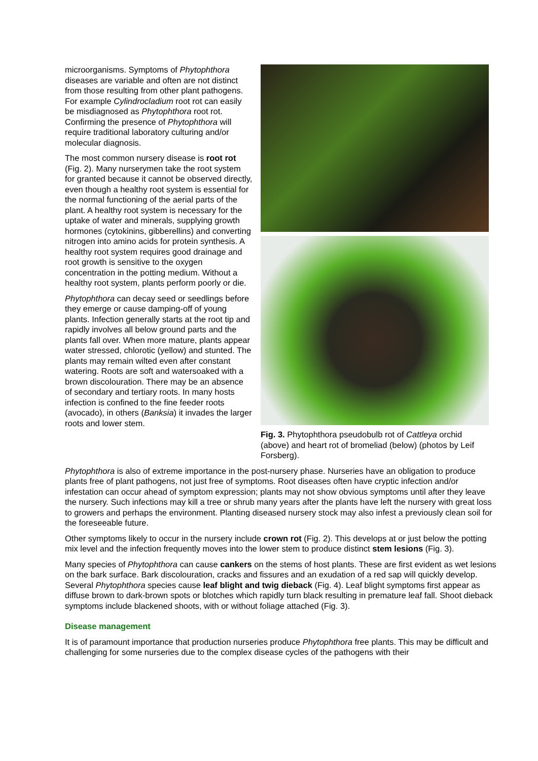microorganisms. Symptoms of Phytophthora diseases are variable and often are not distinct from those resulting from other plant pathogens. For example Cylindrocladium root rot can easily be misdiagnosed as Phytophthora root rot. Confirming the presence of Phytophthora will require traditional laboratory culturing and/or molecular diagnosis.
The most common nursery disease is root rot (Fig. 2). Many nurserymen take the root system for granted because it cannot be observed directly, even though a healthy root system is essential for the normal functioning of the aerial parts of the plant. A healthy root system is necessary for the uptake of water and minerals, supplying growth hormones (cytokinins, gibberellins) and converting nitrogen into amino acids for protein synthesis. A healthy root system requires good drainage and root growth is sensitive to the oxygen concentration in the potting medium. Without a healthy root system, plants perform poorly or die.
Phytophthora can decay seed or seedlings before they emerge or cause damping-off of young plants. Infection generally starts at the root tip and rapidly involves all below ground parts and the plants fall over. When more mature, plants appear water stressed, chlorotic (yellow) and stunted. The plants may remain wilted even after constant watering. Roots are soft and watersoaked with a brown discolouration. There may be an absence of secondary and tertiary roots. In many hosts infection is confined to the fine feeder roots (avocado), in others (Banksia) it invades the larger roots and lower stem.
Fig. 3. Phytophthora pseudobulb rot of Cattleya orchid (above) and heart rot of bromeliad (below) (photos by Leif Forsberg).
Phytophthora is also of extreme importance in the post-nursery phase. Nurseries have an obligation to produce plants free of plant pathogens, not just free of symptoms. Root diseases often have cryptic infection and/or infestation can occur ahead of symptom expression; plants may not show obvious symptoms until after they leave the nursery. Such infections may kill a tree or shrub many years after the plants have left the nursery with great loss to growers and perhaps the environment. Planting diseased nursery stock may also infest a previously clean soil for the foreseeable future.
Other symptoms likely to occur in the nursery include crown rot (Fig. 2). This develops at or just below the potting mix level and the infection frequently moves into the lower stem to produce distinct stem lesions (Fig. 3).
Many species of Phytophthora can cause cankers on the stems of host plants. These are first evident as wet lesions on the bark surface. Bark discolouration, cracks and fissures and an exudation of a red sap will quickly develop. Several Phytophthora species cause leaf blight and twig dieback (Fig. 4). Leaf blight symptoms first appear as diffuse brown to dark-brown spots or blotches which rapidly turn black resulting in premature leaf fall. Shoot dieback symptoms include blackened shoots, with or without foliage attached (Fig. 3).
Disease management
It is of paramount importance that production nurseries produce Phytophthora free plants. This may be difficult and challenging for some nurseries due to the complex disease cycles of the pathogens with their